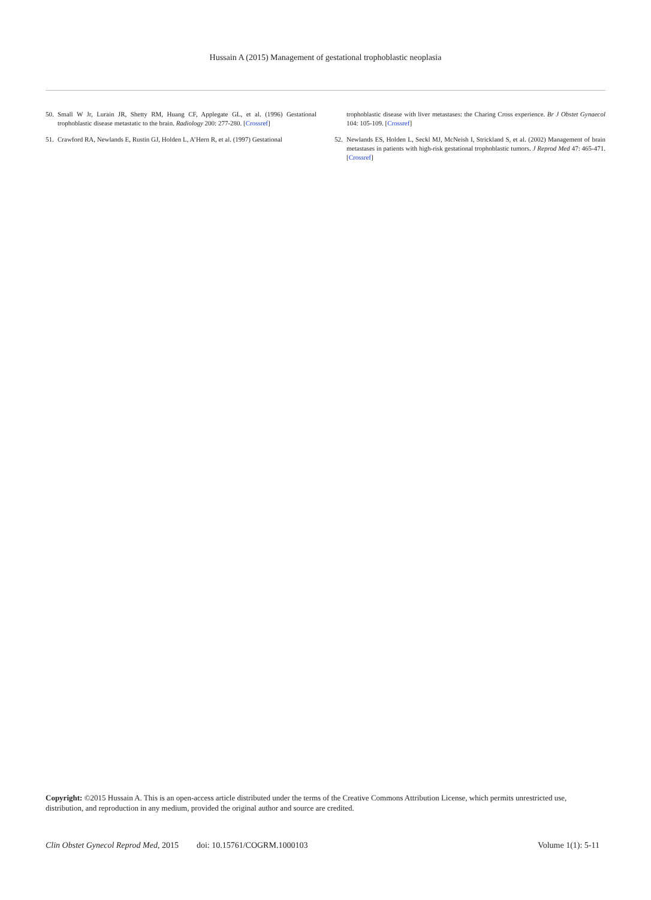Hussain A (2015) Management of gestational trophoblastic neoplasia
50. Small W Jr, Lurain JR, Shetty RM, Huang CF, Applegate GL, et al. (1996) Gestational trophoblastic disease metastatic to the brain. Radiology 200: 277-280. [Crossref]
51. Crawford RA, Newlands E, Rustin GJ, Holden L, A’Hern R, et al. (1997) Gestational
trophoblastic disease with liver metastases: the Charing Cross experience. Br J Obstet Gynaecol 104: 105-109. [Crossref]
52. Newlands ES, Holden L, Seckl MJ, McNeish I, Strickland S, et al. (2002) Management of brain metastases in patients with high-risk gestational trophoblastic tumors. J Reprod Med 47: 465-471. [Crossref]
Copyright: ©2015 Hussain A. This is an open-access article distributed under the terms of the Creative Commons Attribution License, which permits unrestricted use, distribution, and reproduction in any medium, provided the original author and source are credited.
Clin Obstet Gynecol Reprod Med, 2015 doi: 10.15761/COGRM.1000103 Volume 1(1): 5-11